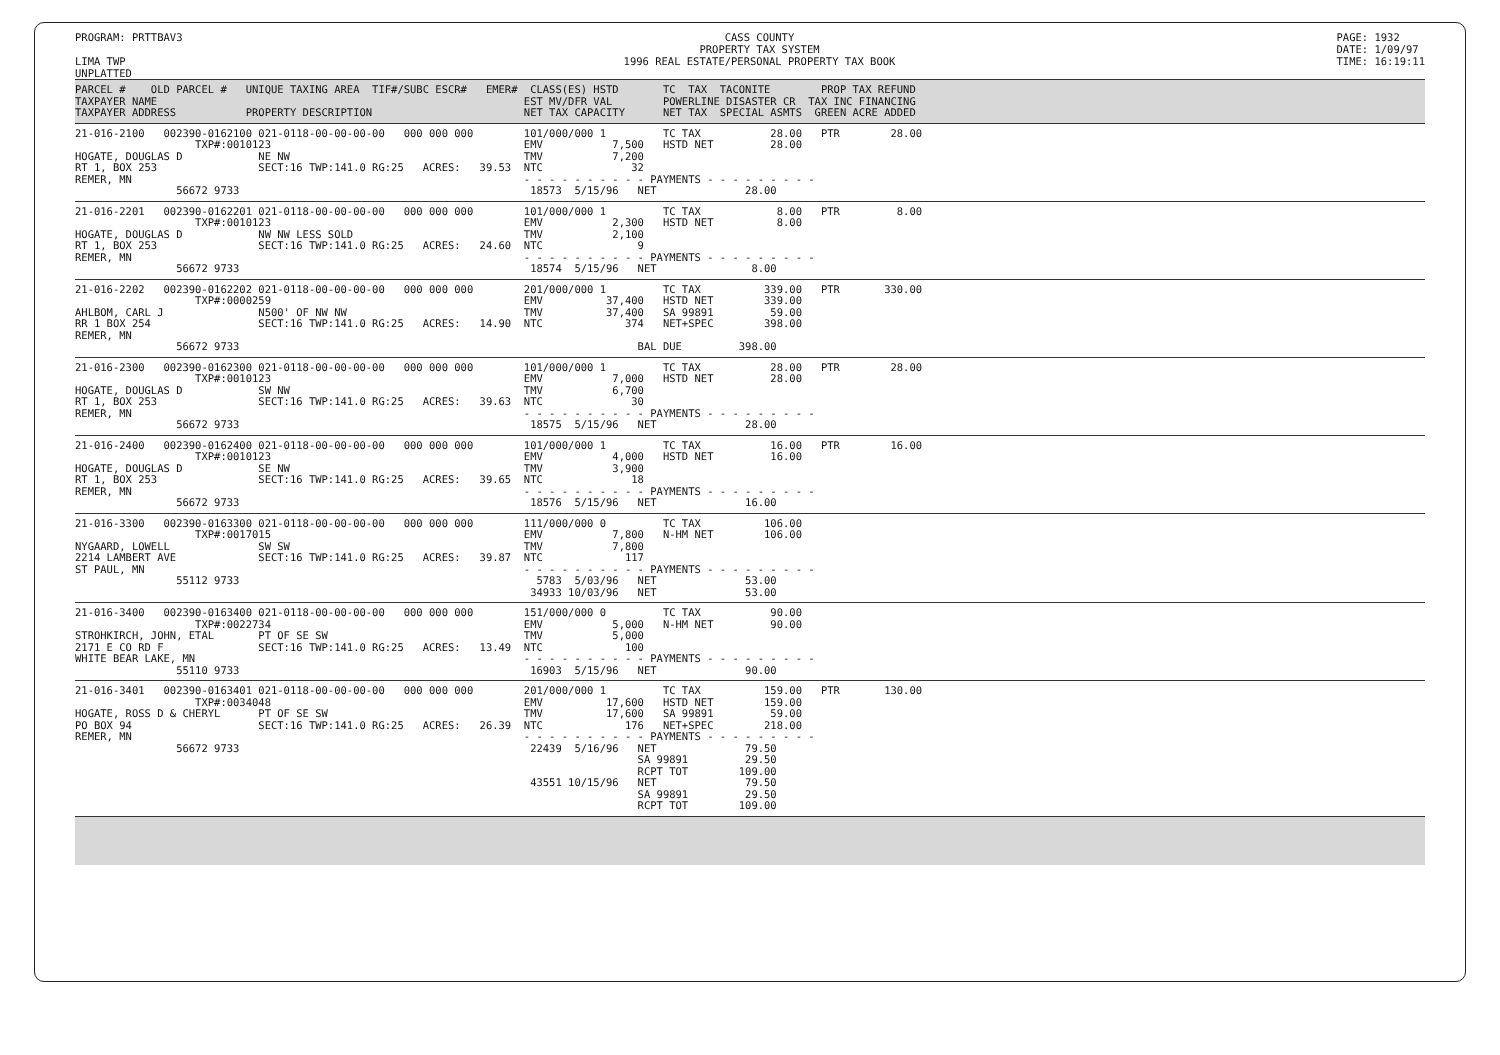PROGRAM: PRTTBAV3
LIMA TWP
UNPLATTED
CASS COUNTY
PROPERTY TAX SYSTEM
1996 REAL ESTATE/PERSONAL PROPERTY TAX BOOK
PAGE: 1932
DATE: 1/09/97
TIME: 16:19:11
PARCEL #    OLD PARCEL #   UNIQUE TAXING AREA  TIF#/SUBC ESCR#   EMER#  CLASS(ES) HSTD       TC  TAX  TACONITE        PROP TAX REFUND
TAXPAYER NAME                                                          EST MV/DFR VAL        POWERLINE DISASTER CR  TAX INC FINANCING
TAXPAYER ADDRESS           PROPERTY DESCRIPTION                        NET TAX CAPACITY      NET TAX  SPECIAL ASMTS  GREEN ACRE ADDED
21-016-2100   002390-0162100 021-0118-00-00-00-00   000 000 000        101/000/000 1         TC TAX           28.00   PTR        28.00
                   TXP#:0010123                                        EMV           7,500   HSTD NET         28.00
HOGATE, DOUGLAS D            NE NW                                     TMV           7,200
RT 1, BOX 253                SECT:16 TWP:141.0 RG:25   ACRES:   39.53  NTC              32
REMER, MN                                                              - - - - - - - - - - PAYMENTS - - - - - - - - -
                56672 9733                                              18573  5/15/96   NET              28.00
21-016-2201   002390-0162201 021-0118-00-00-00-00   000 000 000        101/000/000 1         TC TAX            8.00   PTR         8.00
                   TXP#:0010123                                        EMV           2,300   HSTD NET          8.00
HOGATE, DOUGLAS D            NW NW LESS SOLD                           TMV           2,100
RT 1, BOX 253                SECT:16 TWP:141.0 RG:25   ACRES:   24.60  NTC               9
REMER, MN                                                              - - - - - - - - - - PAYMENTS - - - - - - - - -
                56672 9733                                              18574  5/15/96   NET               8.00
21-016-2202   002390-0162202 021-0118-00-00-00-00   000 000 000        201/000/000 1         TC TAX          339.00   PTR       330.00
                   TXP#:0000259                                        EMV          37,400   HSTD NET        339.00
AHLBOM, CARL J               N500' OF NW NW                            TMV          37,400   SA 99891         59.00
RR 1 BOX 254                 SECT:16 TWP:141.0 RG:25   ACRES:   14.90  NTC             374   NET+SPEC        398.00
REMER, MN
                56672 9733                                                               BAL DUE         398.00
21-016-2300   002390-0162300 021-0118-00-00-00-00   000 000 000        101/000/000 1         TC TAX           28.00   PTR        28.00
                   TXP#:0010123                                        EMV           7,000   HSTD NET         28.00
HOGATE, DOUGLAS D            SW NW                                     TMV           6,700
RT 1, BOX 253                SECT:16 TWP:141.0 RG:25   ACRES:   39.63  NTC              30
REMER, MN                                                              - - - - - - - - - - PAYMENTS - - - - - - - - -
                56672 9733                                              18575  5/15/96   NET              28.00
21-016-2400   002390-0162400 021-0118-00-00-00-00   000 000 000        101/000/000 1         TC TAX           16.00   PTR        16.00
                   TXP#:0010123                                        EMV           4,000   HSTD NET         16.00
HOGATE, DOUGLAS D            SE NW                                     TMV           3,900
RT 1, BOX 253                SECT:16 TWP:141.0 RG:25   ACRES:   39.65  NTC              18
REMER, MN                                                              - - - - - - - - - - PAYMENTS - - - - - - - - -
                56672 9733                                              18576  5/15/96   NET              16.00
21-016-3300   002390-0163300 021-0118-00-00-00-00   000 000 000        111/000/000 0         TC TAX          106.00
                   TXP#:0017015                                        EMV           7,800   N-HM NET        106.00
NYGAARD, LOWELL              SW SW                                     TMV           7,800
2214 LAMBERT AVE             SECT:16 TWP:141.0 RG:25   ACRES:   39.87  NTC             117
ST PAUL, MN                                                            - - - - - - - - - - PAYMENTS - - - - - - - - -
                55112 9733                                               5783  5/03/96   NET              53.00
                                                                        34933 10/03/96   NET              53.00
21-016-3400   002390-0163400 021-0118-00-00-00-00   000 000 000        151/000/000 0         TC TAX           90.00
                   TXP#:0022734                                        EMV           5,000   N-HM NET         90.00
STROHKIRCH, JOHN, ETAL       PT OF SE SW                               TMV           5,000
2171 E CO RD F               SECT:16 TWP:141.0 RG:25   ACRES:   13.49  NTC             100
WHITE BEAR LAKE, MN                                                    - - - - - - - - - - PAYMENTS - - - - - - - - -
                55110 9733                                              16903  5/15/96   NET              90.00
21-016-3401   002390-0163401 021-0118-00-00-00-00   000 000 000        201/000/000 1         TC TAX          159.00   PTR       130.00
                   TXP#:0034048                                        EMV          17,600   HSTD NET        159.00
HOGATE, ROSS D & CHERYL      PT OF SE SW                               TMV          17,600   SA 99891         59.00
PO BOX 94                    SECT:16 TWP:141.0 RG:25   ACRES:   26.39  NTC             176   NET+SPEC        218.00
REMER, MN                                                              - - - - - - - - - - PAYMENTS - - - - - - - - -
                56672 9733                                              22439  5/16/96   NET              79.50
                                                                                         SA 99891         29.50
                                                                                         RCPT TOT        109.00
                                                                        43551 10/15/96   NET              79.50
                                                                                         SA 99891         29.50
                                                                                         RCPT TOT        109.00